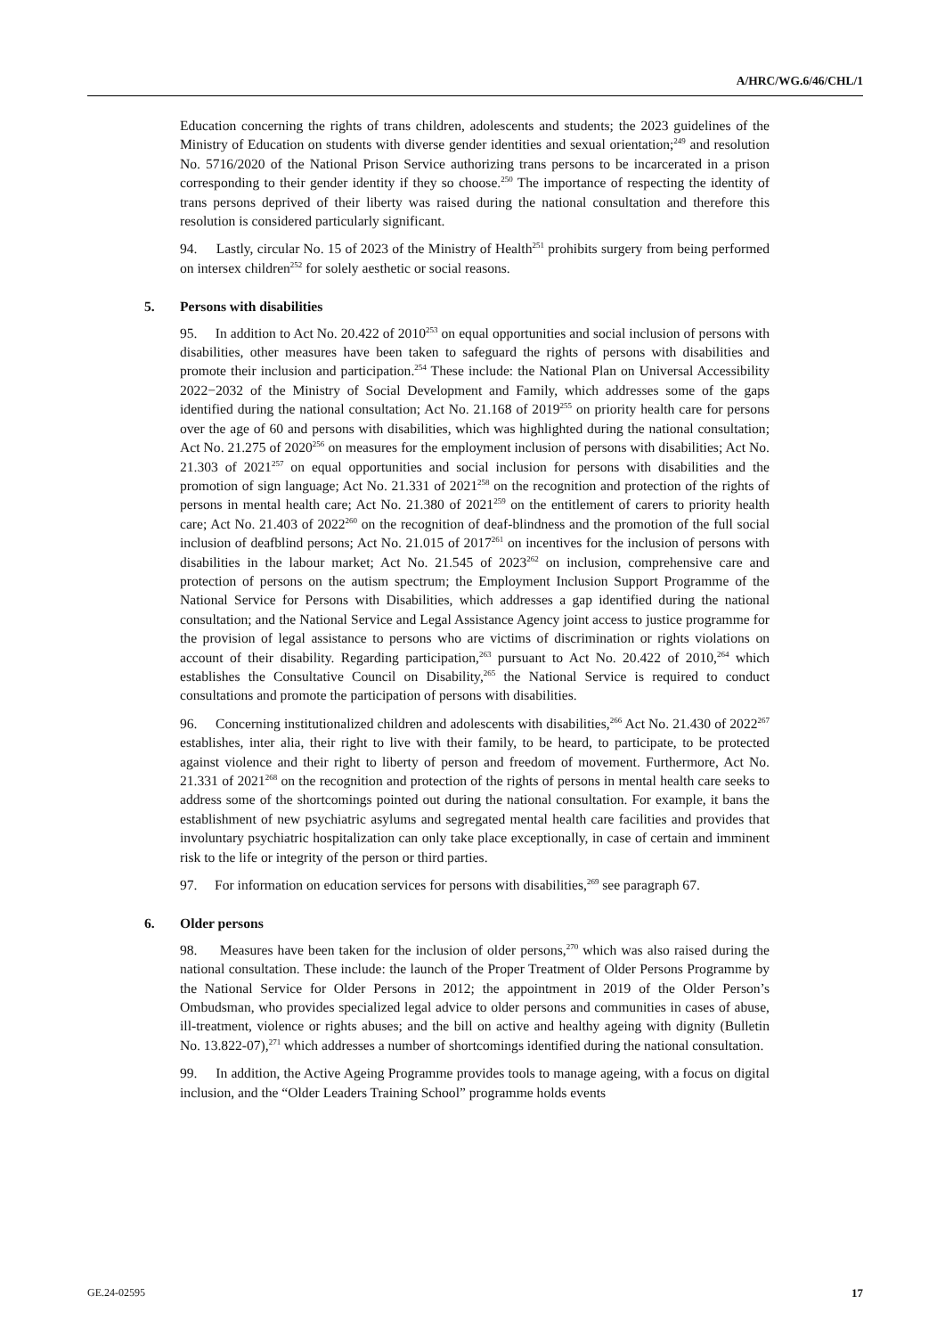A/HRC/WG.6/46/CHL/1
Education concerning the rights of trans children, adolescents and students; the 2023 guidelines of the Ministry of Education on students with diverse gender identities and sexual orientation;<sup>249</sup> and resolution No. 5716/2020 of the National Prison Service authorizing trans persons to be incarcerated in a prison corresponding to their gender identity if they so choose.<sup>250</sup> The importance of respecting the identity of trans persons deprived of their liberty was raised during the national consultation and therefore this resolution is considered particularly significant.
94. Lastly, circular No. 15 of 2023 of the Ministry of Health<sup>251</sup> prohibits surgery from being performed on intersex children<sup>252</sup> for solely aesthetic or social reasons.
5. Persons with disabilities
95. In addition to Act No. 20.422 of 2010<sup>253</sup> on equal opportunities and social inclusion of persons with disabilities, other measures have been taken to safeguard the rights of persons with disabilities and promote their inclusion and participation.<sup>254</sup> These include: the National Plan on Universal Accessibility 2022−2032 of the Ministry of Social Development and Family, which addresses some of the gaps identified during the national consultation; Act No. 21.168 of 2019<sup>255</sup> on priority health care for persons over the age of 60 and persons with disabilities, which was highlighted during the national consultation; Act No. 21.275 of 2020<sup>256</sup> on measures for the employment inclusion of persons with disabilities; Act No. 21.303 of 2021<sup>257</sup> on equal opportunities and social inclusion for persons with disabilities and the promotion of sign language; Act No. 21.331 of 2021<sup>258</sup> on the recognition and protection of the rights of persons in mental health care; Act No. 21.380 of 2021<sup>259</sup> on the entitlement of carers to priority health care; Act No. 21.403 of 2022<sup>260</sup> on the recognition of deaf-blindness and the promotion of the full social inclusion of deafblind persons; Act No. 21.015 of 2017<sup>261</sup> on incentives for the inclusion of persons with disabilities in the labour market; Act No. 21.545 of 2023<sup>262</sup> on inclusion, comprehensive care and protection of persons on the autism spectrum; the Employment Inclusion Support Programme of the National Service for Persons with Disabilities, which addresses a gap identified during the national consultation; and the National Service and Legal Assistance Agency joint access to justice programme for the provision of legal assistance to persons who are victims of discrimination or rights violations on account of their disability. Regarding participation,<sup>263</sup> pursuant to Act No. 20.422 of 2010,<sup>264</sup> which establishes the Consultative Council on Disability,<sup>265</sup> the National Service is required to conduct consultations and promote the participation of persons with disabilities.
96. Concerning institutionalized children and adolescents with disabilities,<sup>266</sup> Act No. 21.430 of 2022<sup>267</sup> establishes, inter alia, their right to live with their family, to be heard, to participate, to be protected against violence and their right to liberty of person and freedom of movement. Furthermore, Act No. 21.331 of 2021<sup>268</sup> on the recognition and protection of the rights of persons in mental health care seeks to address some of the shortcomings pointed out during the national consultation. For example, it bans the establishment of new psychiatric asylums and segregated mental health care facilities and provides that involuntary psychiatric hospitalization can only take place exceptionally, in case of certain and imminent risk to the life or integrity of the person or third parties.
97. For information on education services for persons with disabilities,<sup>269</sup> see paragraph 67.
6. Older persons
98. Measures have been taken for the inclusion of older persons,<sup>270</sup> which was also raised during the national consultation. These include: the launch of the Proper Treatment of Older Persons Programme by the National Service for Older Persons in 2012; the appointment in 2019 of the Older Person’s Ombudsman, who provides specialized legal advice to older persons and communities in cases of abuse, ill-treatment, violence or rights abuses; and the bill on active and healthy ageing with dignity (Bulletin No. 13.822-07),<sup>271</sup> which addresses a number of shortcomings identified during the national consultation.
99. In addition, the Active Ageing Programme provides tools to manage ageing, with a focus on digital inclusion, and the “Older Leaders Training School” programme holds events
GE.24-02595 17